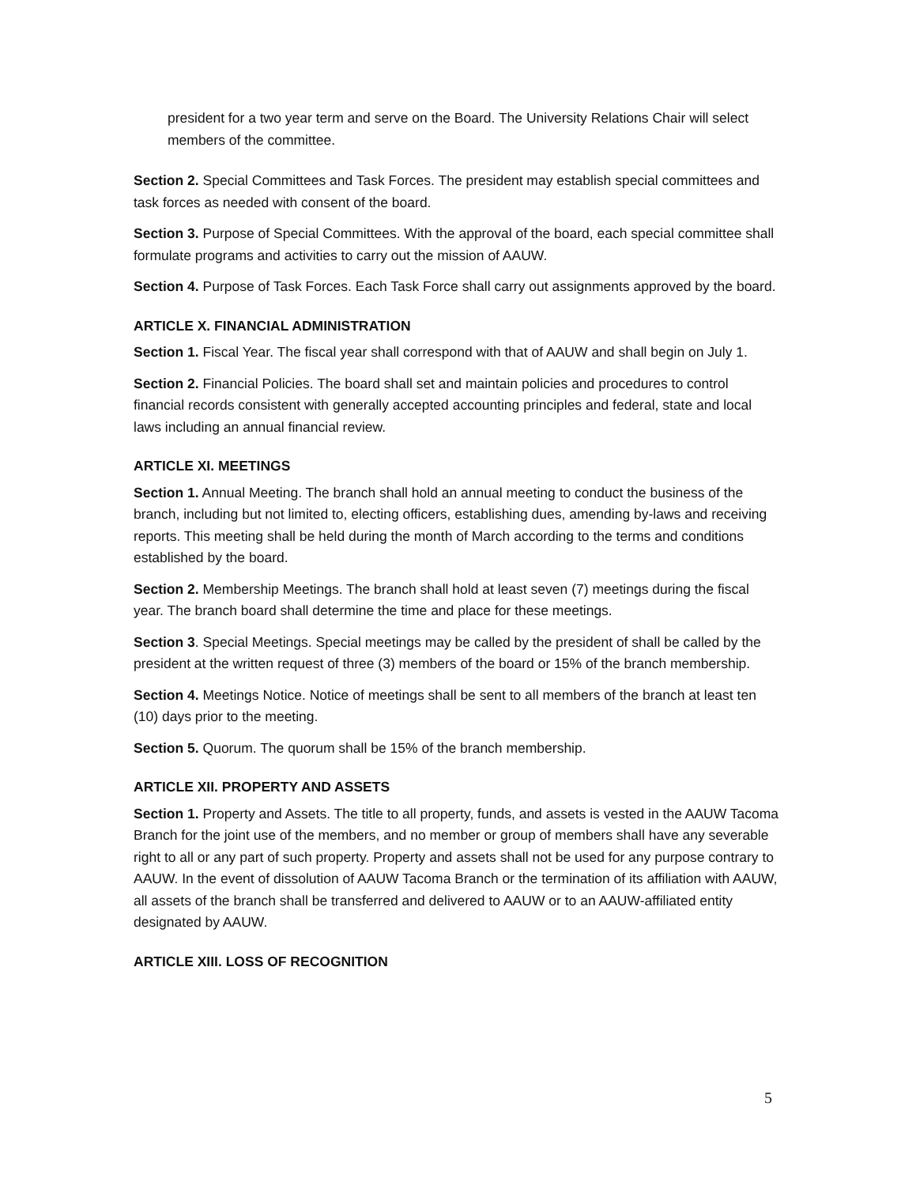president for a two year term and serve on the Board. The University Relations Chair will select members of the committee.
Section 2. Special Committees and Task Forces. The president may establish special committees and task forces as needed with consent of the board.
Section 3. Purpose of Special Committees. With the approval of the board, each special committee shall formulate programs and activities to carry out the mission of AAUW.
Section 4. Purpose of Task Forces. Each Task Force shall carry out assignments approved by the board.
ARTICLE X. FINANCIAL ADMINISTRATION
Section 1. Fiscal Year. The fiscal year shall correspond with that of AAUW and shall begin on July 1.
Section 2. Financial Policies. The board shall set and maintain policies and procedures to control financial records consistent with generally accepted accounting principles and federal, state and local laws including an annual financial review.
ARTICLE XI. MEETINGS
Section 1. Annual Meeting. The branch shall hold an annual meeting to conduct the business of the branch, including but not limited to, electing officers, establishing dues, amending by-laws and receiving reports. This meeting shall be held during the month of March according to the terms and conditions established by the board.
Section 2. Membership Meetings. The branch shall hold at least seven (7) meetings during the fiscal year. The branch board shall determine the time and place for these meetings.
Section 3. Special Meetings. Special meetings may be called by the president of shall be called by the president at the written request of three (3) members of the board or 15% of the branch membership.
Section 4. Meetings Notice. Notice of meetings shall be sent to all members of the branch at least ten (10) days prior to the meeting.
Section 5. Quorum. The quorum shall be 15% of the branch membership.
ARTICLE XII. PROPERTY AND ASSETS
Section 1. Property and Assets. The title to all property, funds, and assets is vested in the AAUW Tacoma Branch for the joint use of the members, and no member or group of members shall have any severable right to all or any part of such property. Property and assets shall not be used for any purpose contrary to AAUW. In the event of dissolution of AAUW Tacoma Branch or the termination of its affiliation with AAUW, all assets of the branch shall be transferred and delivered to AAUW or to an AAUW-affiliated entity designated by AAUW.
ARTICLE XIII. LOSS OF RECOGNITION
5